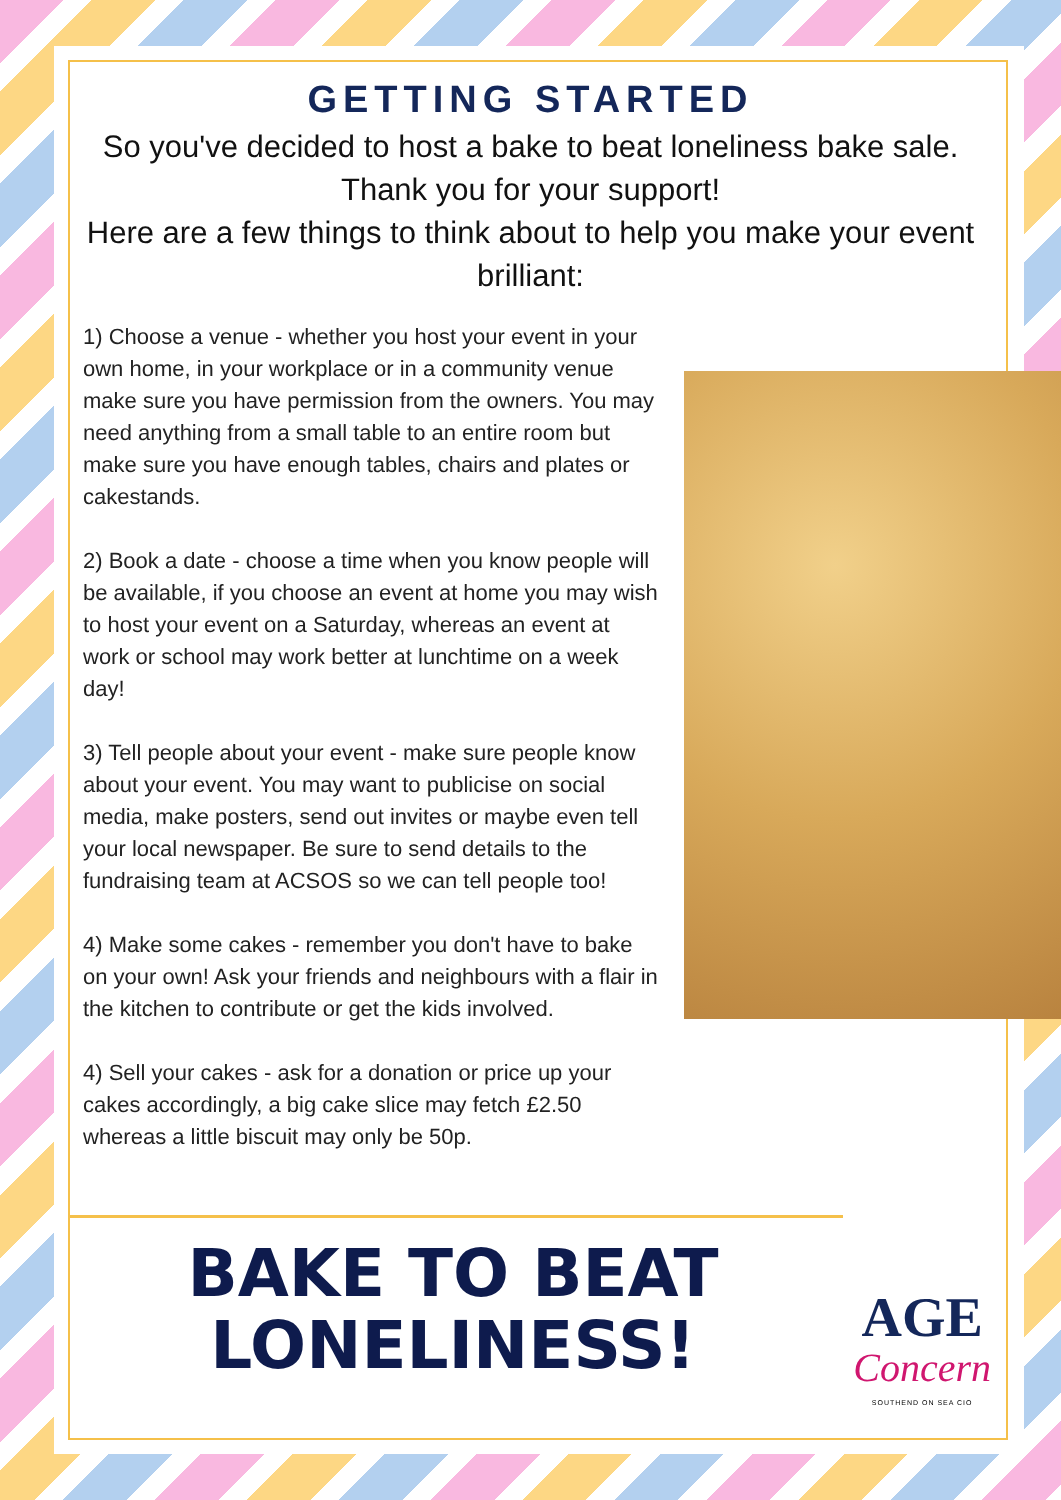GETTING STARTED
So you've decided to host a bake to beat loneliness bake sale. Thank you for your support!
Here are a few things to think about to help you make your event brilliant:
1) Choose a venue - whether you host your event in your own home, in your workplace or in a community venue make sure you have permission from the owners. You may need anything from a small table to an entire room but make sure you have enough tables, chairs and plates or cakestands.
2) Book a date - choose a time when you know people will be available, if you choose an event at home you may wish to host your event on a Saturday, whereas an event at work or school may work better at lunchtime on a week day!
3) Tell people about your event - make sure people know about your event. You may want to publicise on social media, make posters, send out invites or maybe even tell your local newspaper. Be sure to send details to the fundraising team at ACSOS so we can tell people too!
4) Make some cakes - remember you don't have to bake on your own! Ask your friends and neighbours with a flair in the kitchen to contribute or get the kids involved.
4) Sell your cakes - ask for a donation or price up your cakes accordingly, a big cake slice may fetch £2.50 whereas a little biscuit may only be 50p.
BAKE TO BEAT
LONELINESS!
AGE
Concern
SOUTHEND ON SEA CIO